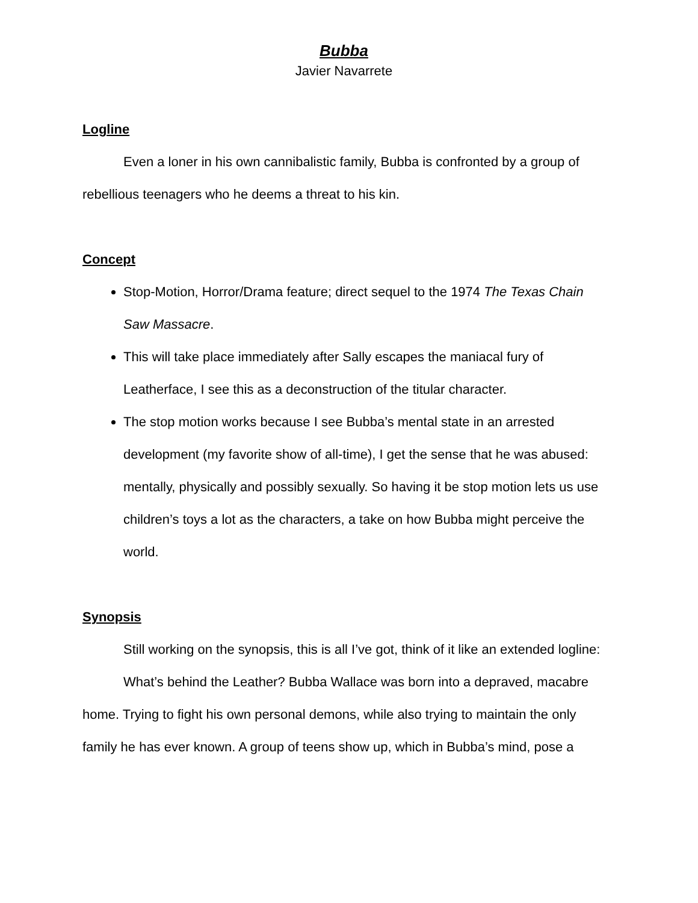Bubba
Javier Navarrete
Logline
Even a loner in his own cannibalistic family, Bubba is confronted by a group of rebellious teenagers who he deems a threat to his kin.
Concept
Stop-Motion, Horror/Drama feature; direct sequel to the 1974 The Texas Chain Saw Massacre.
This will take place immediately after Sally escapes the maniacal fury of Leatherface, I see this as a deconstruction of the titular character.
The stop motion works because I see Bubba’s mental state in an arrested development (my favorite show of all-time), I get the sense that he was abused: mentally, physically and possibly sexually. So having it be stop motion lets us use children’s toys a lot as the characters, a take on how Bubba might perceive the world.
Synopsis
Still working on the synopsis, this is all I’ve got, think of it like an extended logline:
What’s behind the Leather? Bubba Wallace was born into a depraved, macabre home. Trying to fight his own personal demons, while also trying to maintain the only family he has ever known. A group of teens show up, which in Bubba’s mind, pose a